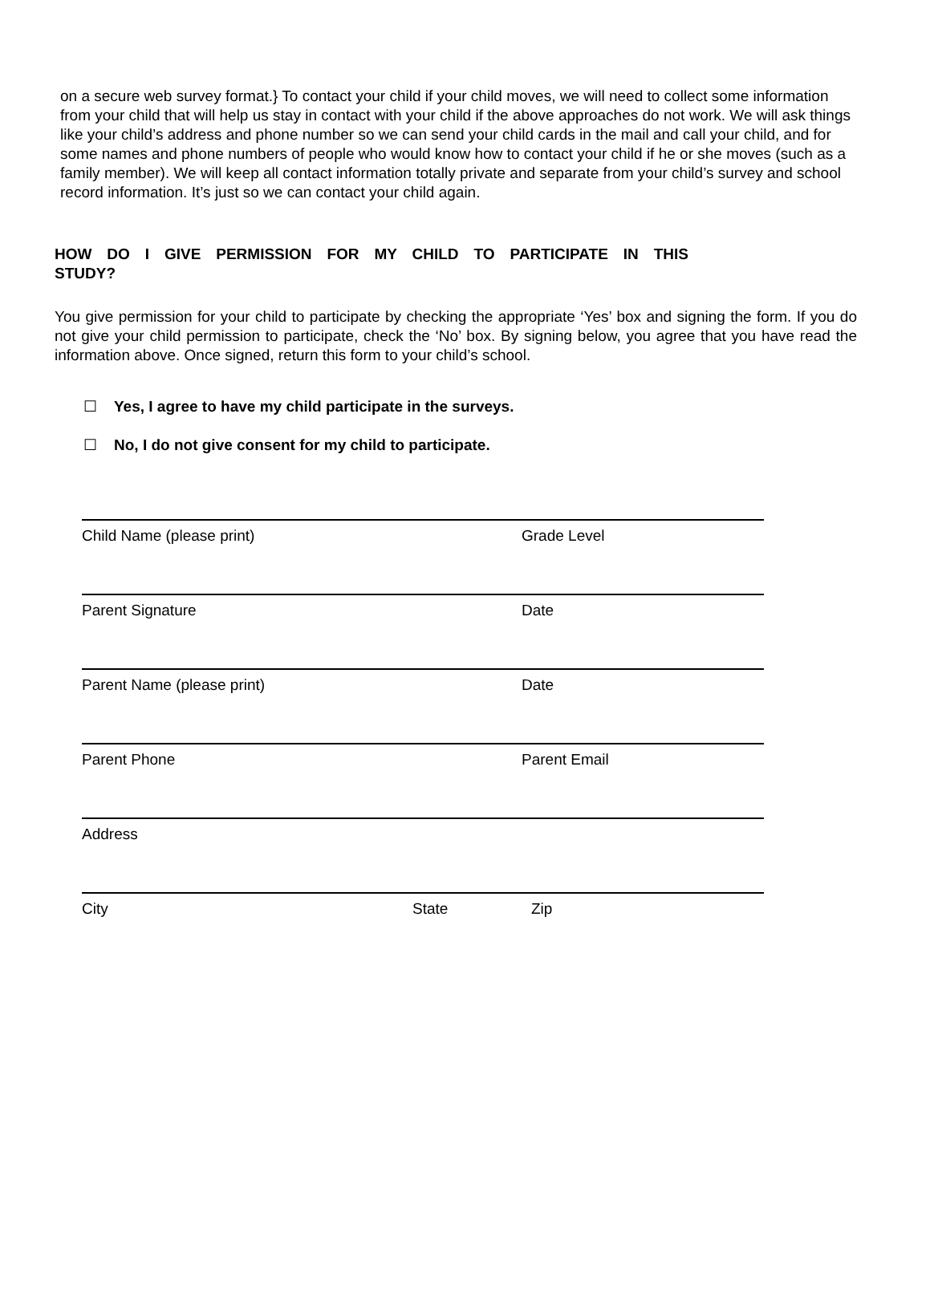on a secure web survey format.} To contact your child if your child moves, we will need to collect some information from your child that will help us stay in contact with your child if the above approaches do not work. We will ask things like your child’s address and phone number so we can send your child cards in the mail and call your child, and for some names and phone numbers of people who would know how to contact your child if he or she moves (such as a family member). We will keep all contact information totally private and separate from your child’s survey and school record information. It’s just so we can contact your child again.
HOW DO I GIVE PERMISSION FOR MY CHILD TO PARTICIPATE IN THIS STUDY?
You give permission for your child to participate by checking the appropriate ‘Yes’ box and signing the form. If you do not give your child permission to participate, check the ‘No’ box. By signing below, you agree that you have read the information above. Once signed, return this form to your child’s school.
☐ Yes, I agree to have my child participate in the surveys.
☐ No, I do not give consent for my child to participate.
Child Name (please print) Grade Level
Parent Signature Date
Parent Name (please print) Date
Parent Phone Parent Email
Address
City State Zip